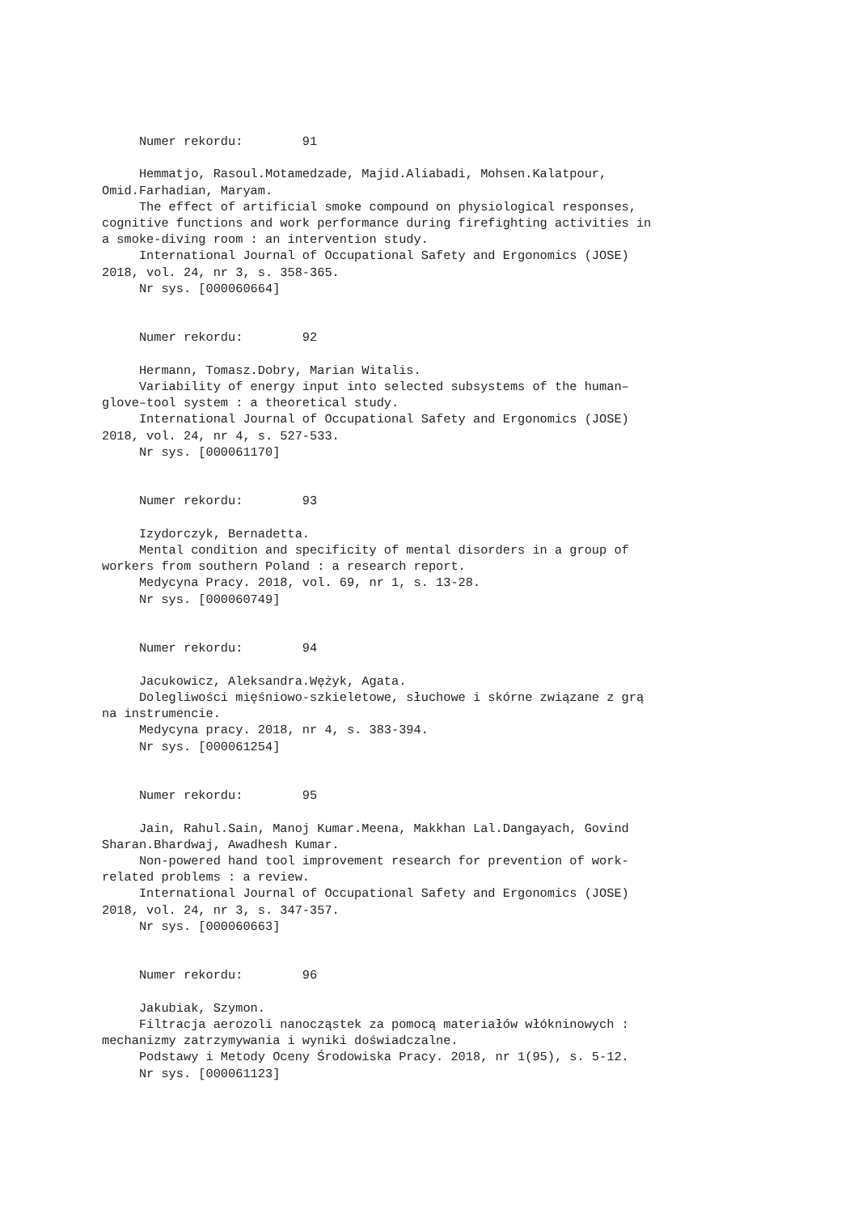Numer rekordu: 91 Hemmatjo, Rasoul.Motamedzade, Majid.Aliabadi, Mohsen.Kalatpour, Omid.Farhadian, Maryam. The effect of artificial smoke compound on physiological responses, cognitive functions and work performance during firefighting activities in a smoke-diving room : an intervention study. International Journal of Occupational Safety and Ergonomics (JOSE) 2018, vol. 24, nr 3, s. 358-365. Nr sys. [000060664] Numer rekordu: 92 Hermann, Tomasz.Dobry, Marian Witalis. Variability of energy input into selected subsystems of the human– glove–tool system : a theoretical study. International Journal of Occupational Safety and Ergonomics (JOSE) 2018, vol. 24, nr 4, s. 527-533. Nr sys. [000061170] Numer rekordu: 93 Izydorczyk, Bernadetta. Mental condition and specificity of mental disorders in a group of workers from southern Poland : a research report. Medycyna Pracy. 2018, vol. 69, nr 1, s. 13-28. Nr sys. [000060749] Numer rekordu: 94 Jacukowicz, Aleksandra.Wężyk, Agata. Dolegliwości mięśniowo-szkieletowe, słuchowe i skórne związane z grą na instrumencie. Medycyna pracy. 2018, nr 4, s. 383-394. Nr sys. [000061254] Numer rekordu: 95 Jain, Rahul.Sain, Manoj Kumar.Meena, Makkhan Lal.Dangayach, Govind Sharan.Bhardwaj, Awadhesh Kumar. Non-powered hand tool improvement research for prevention of work- related problems : a review. International Journal of Occupational Safety and Ergonomics (JOSE) 2018, vol. 24, nr 3, s. 347-357. Nr sys. [000060663] Numer rekordu: 96 Jakubiak, Szymon. Filtracja aerozoli nanocząstek za pomocą materiałów włókninowych : mechanizmy zatrzymywania i wyniki doświadczalne. Podstawy i Metody Oceny Środowiska Pracy. 2018, nr 1(95), s. 5-12. Nr sys. [000061123]